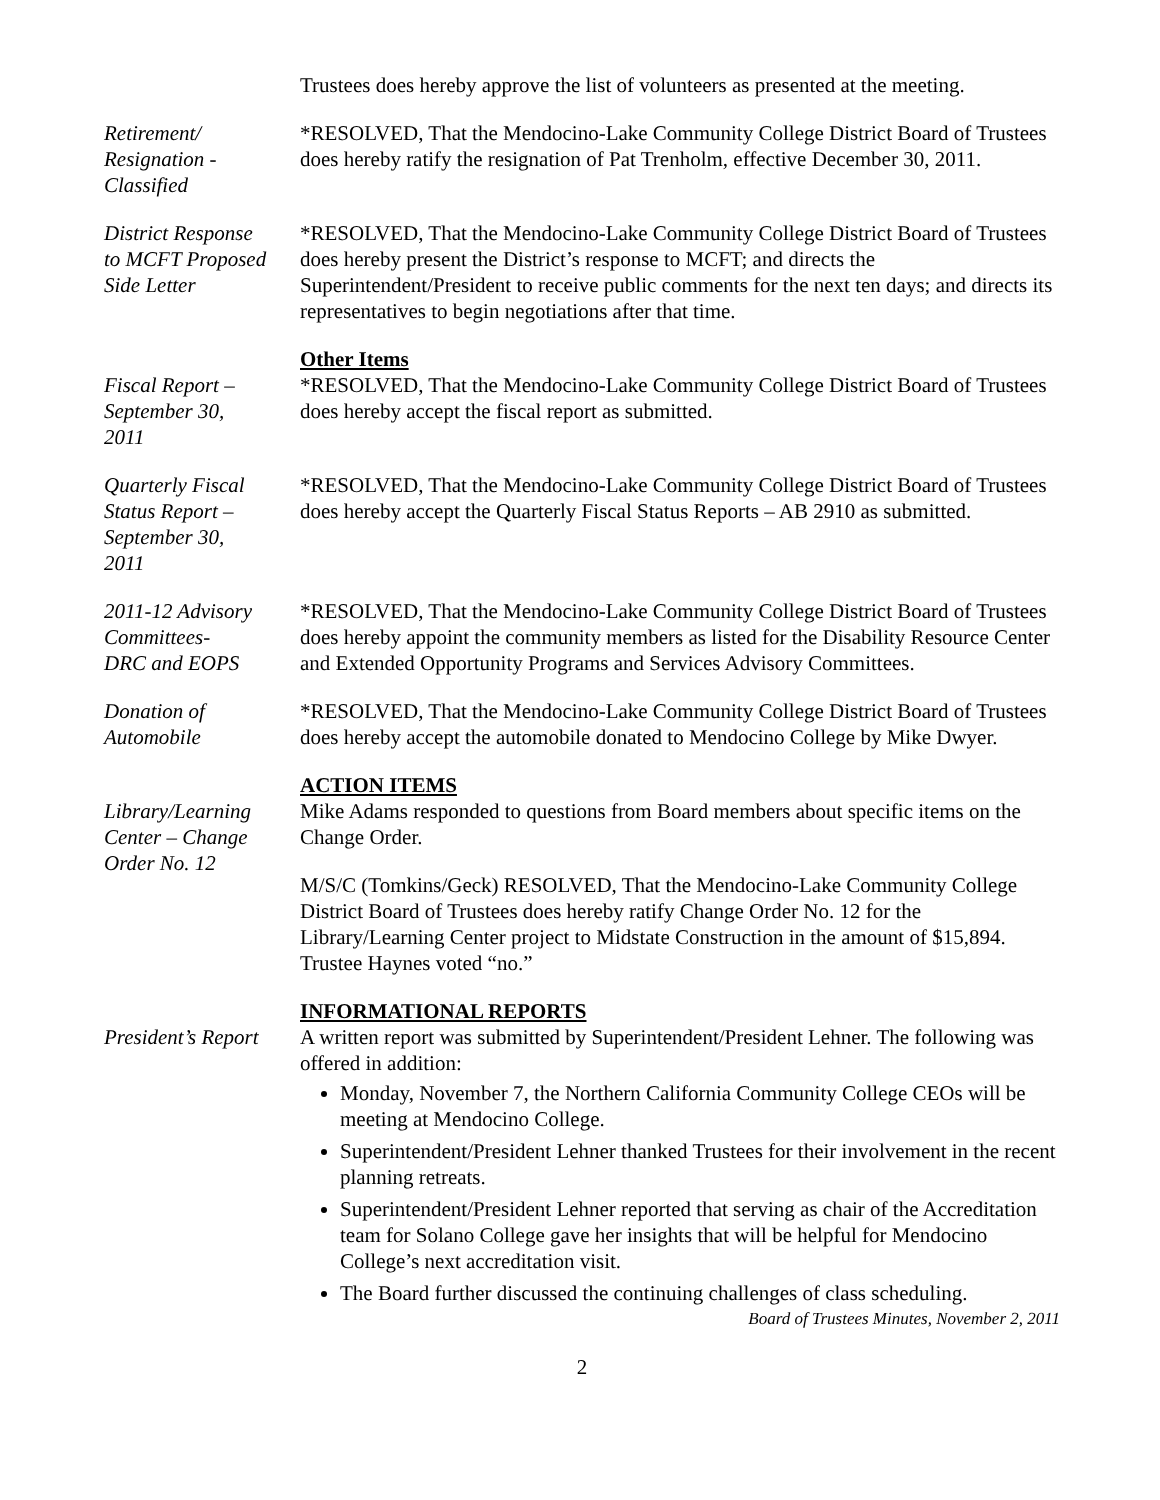Trustees does hereby approve the list of volunteers as presented at the meeting.
Retirement/
Resignation -
Classified
*RESOLVED, That the Mendocino-Lake Community College District Board of Trustees does hereby ratify the resignation of Pat Trenholm, effective December 30, 2011.
District Response
to MCFT Proposed
Side Letter
*RESOLVED, That the Mendocino-Lake Community College District Board of Trustees does hereby present the District’s response to MCFT; and directs the Superintendent/President to receive public comments for the next ten days; and directs its representatives to begin negotiations after that time.
Fiscal Report –
September 30,
2011
Other Items
*RESOLVED, That the Mendocino-Lake Community College District Board of Trustees does hereby accept the fiscal report as submitted.
Quarterly Fiscal
Status Report –
September 30,
2011
*RESOLVED, That the Mendocino-Lake Community College District Board of Trustees does hereby accept the Quarterly Fiscal Status Reports – AB 2910 as submitted.
2011-12 Advisory
Committees-
DRC and EOPS
*RESOLVED, That the Mendocino-Lake Community College District Board of Trustees does hereby appoint the community members as listed for the Disability Resource Center and Extended Opportunity Programs and Services Advisory Committees.
Donation of
Automobile
*RESOLVED, That the Mendocino-Lake Community College District Board of Trustees does hereby accept the automobile donated to Mendocino College by Mike Dwyer.
Library/Learning
Center – Change
Order No. 12
ACTION ITEMS
Mike Adams responded to questions from Board members about specific items on the Change Order.
M/S/C (Tomkins/Geck) RESOLVED, That the Mendocino-Lake Community College District Board of Trustees does hereby ratify Change Order No. 12 for the Library/Learning Center project to Midstate Construction in the amount of $15,894.
Trustee Haynes voted “no.”
President’s Report
INFORMATIONAL REPORTS
A written report was submitted by Superintendent/President Lehner. The following was offered in addition:
Monday, November 7, the Northern California Community College CEOs will be meeting at Mendocino College.
Superintendent/President Lehner thanked Trustees for their involvement in the recent planning retreats.
Superintendent/President Lehner reported that serving as chair of the Accreditation team for Solano College gave her insights that will be helpful for Mendocino College’s next accreditation visit.
The Board further discussed the continuing challenges of class scheduling.
Board of Trustees Minutes, November 2, 2011
2